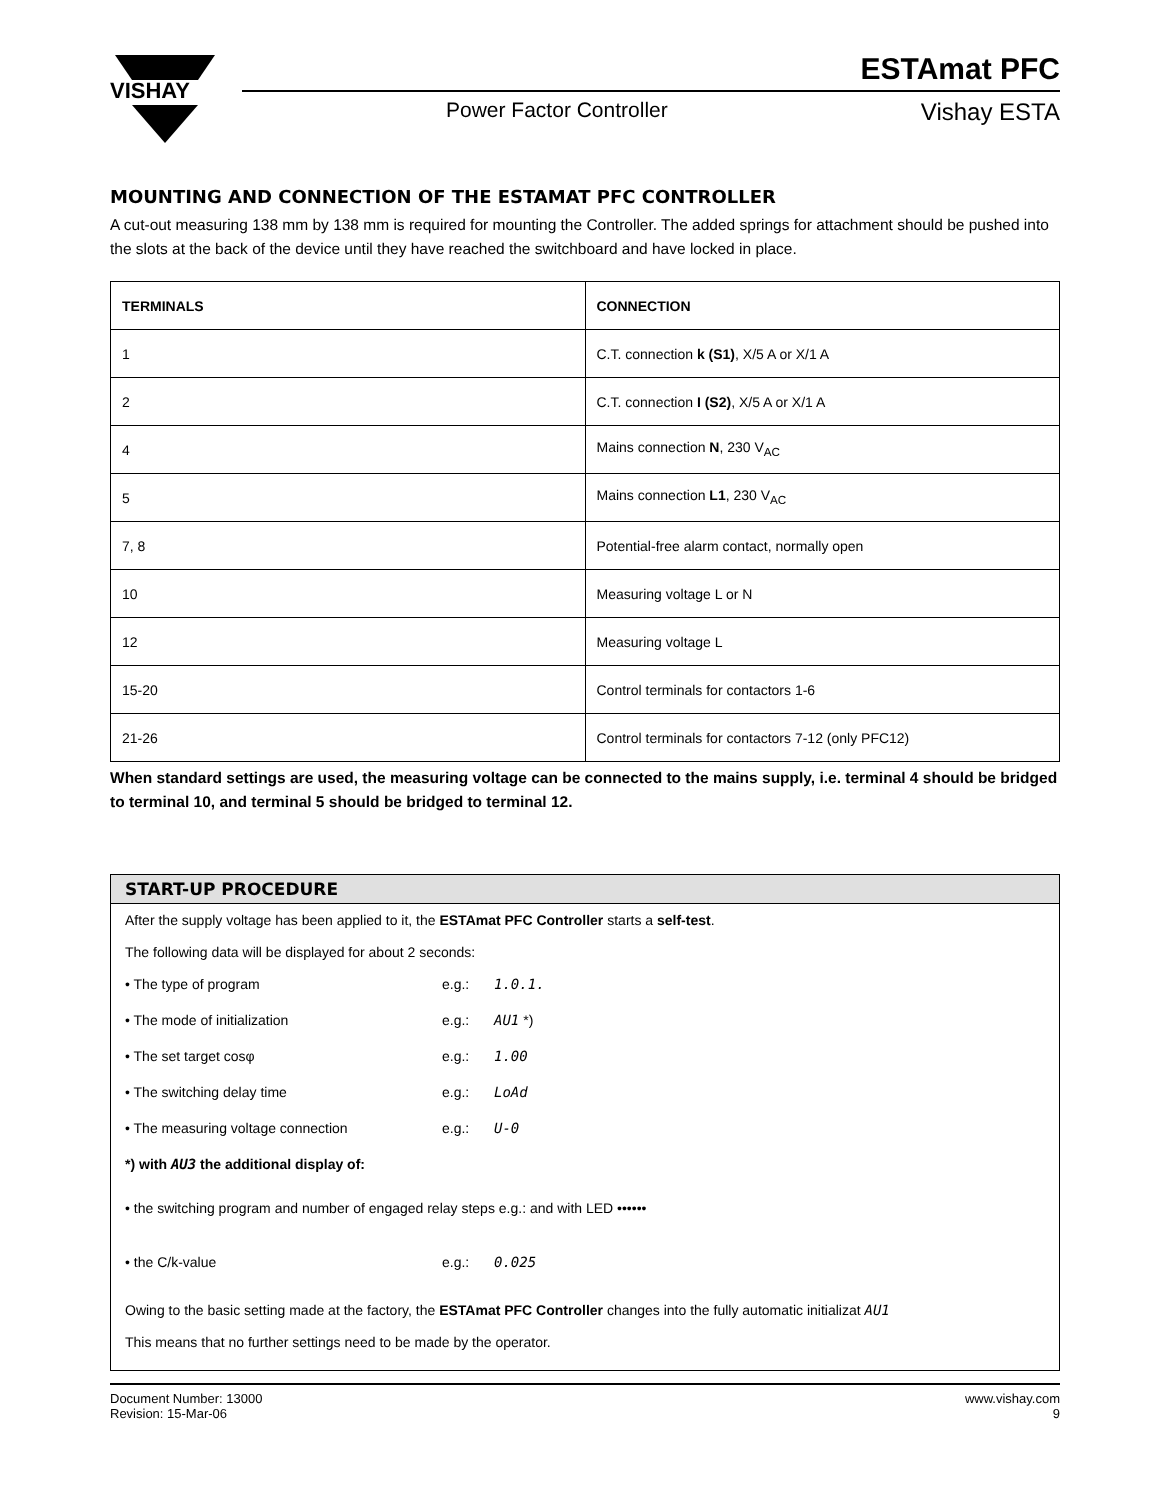VISHAY
ESTAmat PFC
Power Factor Controller Vishay ESTA
MOUNTING AND CONNECTION OF THE ESTAMAT PFC CONTROLLER
A cut-out measuring 138 mm by 138 mm is required for mounting the Controller. The added springs for attachment should be pushed into the slots at the back of the device until they have reached the switchboard and have locked in place.
| TERMINALS | CONNECTION |
| --- | --- |
| 1 | C.T. connection k (S1) , X/5 A or X/1 A |
| 2 | C.T. connection I (S2) , X/5 A or X/1 A |
| 4 | Mains connection N , 230 V<sub>AC</sub> |
| 5 | Mains connection L1 , 230 V<sub>AC</sub> |
| 7, 8 | Potential-free alarm contact, normally open |
| 10 | Measuring voltage L or N |
| 12 | Measuring voltage L |
| 15-20 | Control terminals for contactors 1-6 |
| 21-26 | Control terminals for contactors 7-12 (only PFC12) |
When standard settings are used, the measuring voltage can be connected to the mains supply, i.e. terminal 4 should be bridged to terminal 10, and terminal 5 should be bridged to terminal 12.
START-UP PROCEDURE
After the supply voltage has been applied to it, the ESTAmat PFC Controller starts a self-test.
The following data will be displayed for about 2 seconds:
• The type of program e.g.: 1.0.1.
• The mode of initialization e.g.: AU1 *)
• The set target cosφ e.g.: 1.00
• The switching delay time e.g.: LoAd
• The measuring voltage connection e.g.: U-0
*) with AU3 the additional display of:
• the switching program and number of engaged relay steps e.g.: and with LED ••••••
• the C/k-value e.g.: 0.025
Owing to the basic setting made at the factory, the ESTAmat PFC Controller changes into the fully automatic initializat AU1
This means that no further settings need to be made by the operator.
Document Number: 13000
Revision: 15-Mar-06
www.vishay.com
9